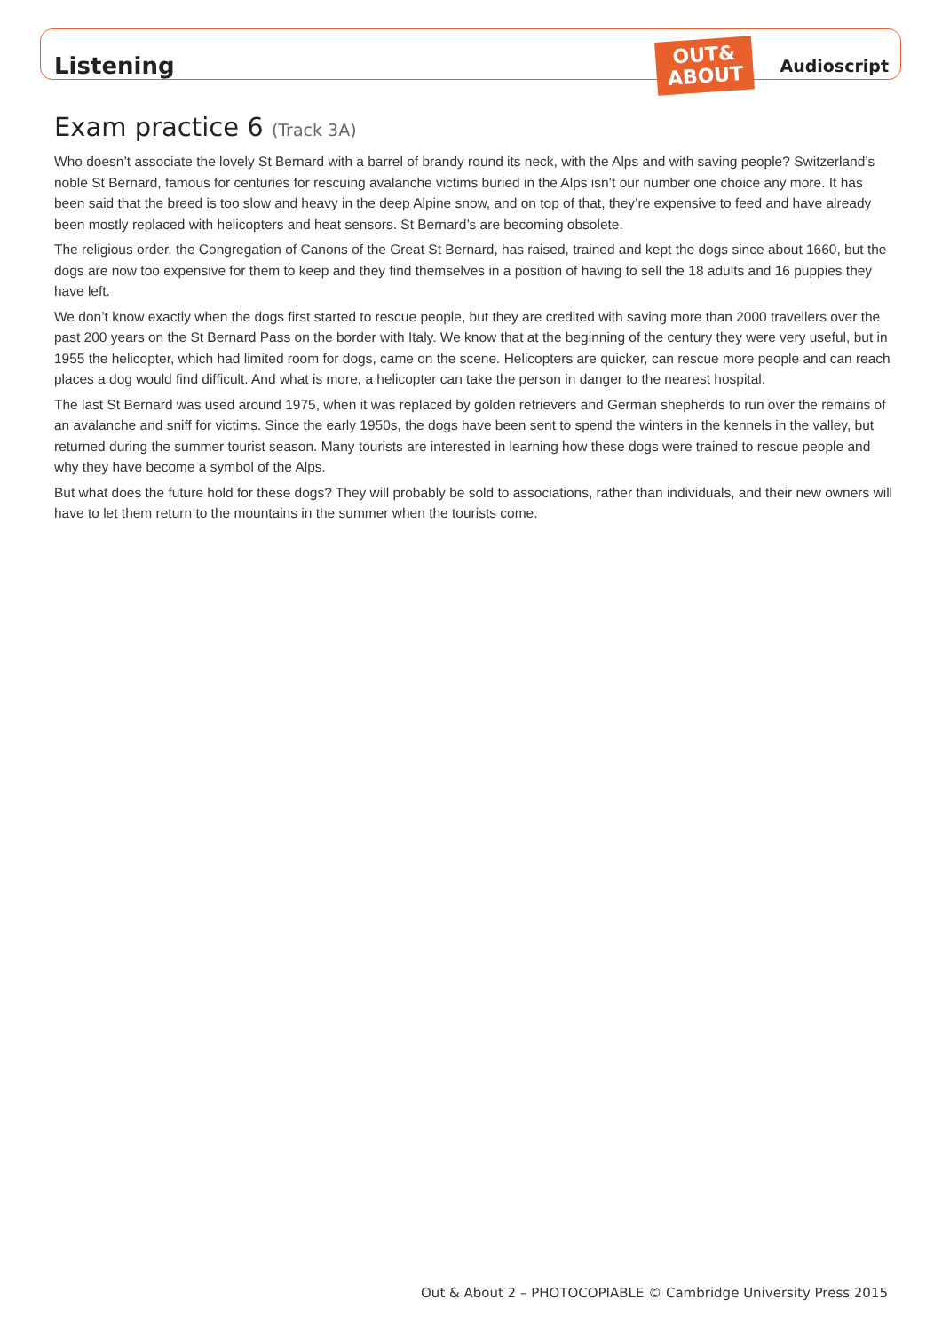Listening
OUT&
ABOUT
Audioscript
Exam practice 6 (Track 3A)
Who doesn’t associate the lovely St Bernard with a barrel of brandy round its neck, with the Alps and with saving people? Switzerland’s noble St Bernard, famous for centuries for rescuing avalanche victims buried in the Alps isn’t our number one choice any more. It has been said that the breed is too slow and heavy in the deep Alpine snow, and on top of that, they’re expensive to feed and have already been mostly replaced with helicopters and heat sensors. St Bernard’s are becoming obsolete.
The religious order, the Congregation of Canons of the Great St Bernard, has raised, trained and kept the dogs since about 1660, but the dogs are now too expensive for them to keep and they find themselves in a position of having to sell the 18 adults and 16 puppies they have left.
We don’t know exactly when the dogs first started to rescue people, but they are credited with saving more than 2000 travellers over the past 200 years on the St Bernard Pass on the border with Italy. We know that at the beginning of the century they were very useful, but in 1955 the helicopter, which had limited room for dogs, came on the scene. Helicopters are quicker, can rescue more people and can reach places a dog would find difficult. And what is more, a helicopter can take the person in danger to the nearest hospital.
The last St Bernard was used around 1975, when it was replaced by golden retrievers and German shepherds to run over the remains of an avalanche and sniff for victims. Since the early 1950s, the dogs have been sent to spend the winters in the kennels in the valley, but returned during the summer tourist season. Many tourists are interested in learning how these dogs were trained to rescue people and why they have become a symbol of the Alps.
But what does the future hold for these dogs? They will probably be sold to associations, rather than individuals, and their new owners will have to let them return to the mountains in the summer when the tourists come.
Out & About 2 – PHOTOCOPIABLE © Cambridge University Press 2015